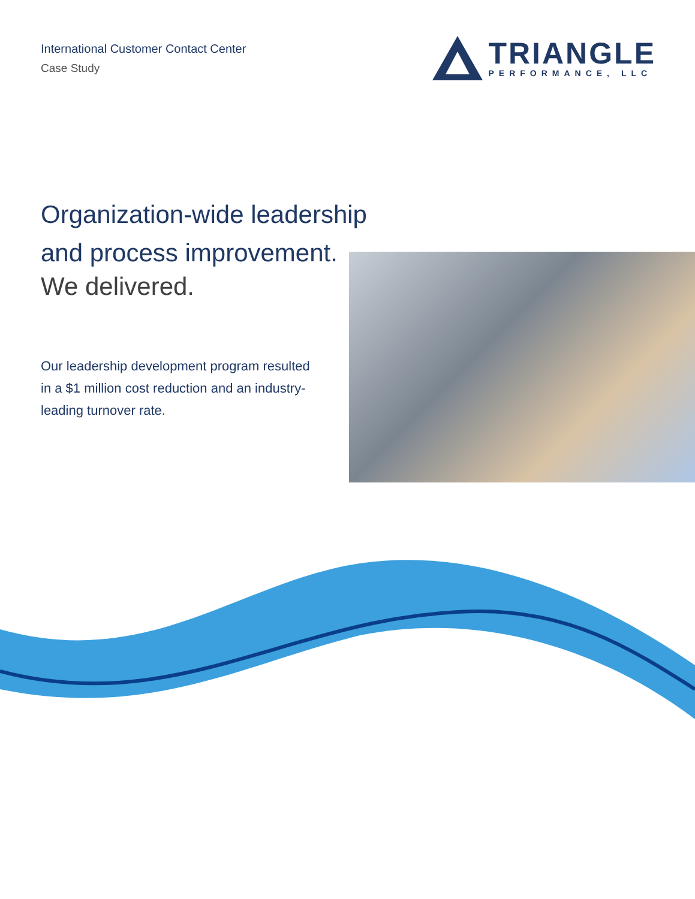International Customer Contact Center
Case Study
TRIANGLE
PERFORMANCE, LLC
Organization-wide leadership
and process improvement.
We delivered.
Our leadership development program resulted in a $1 million cost reduction and an industry-leading turnover rate.